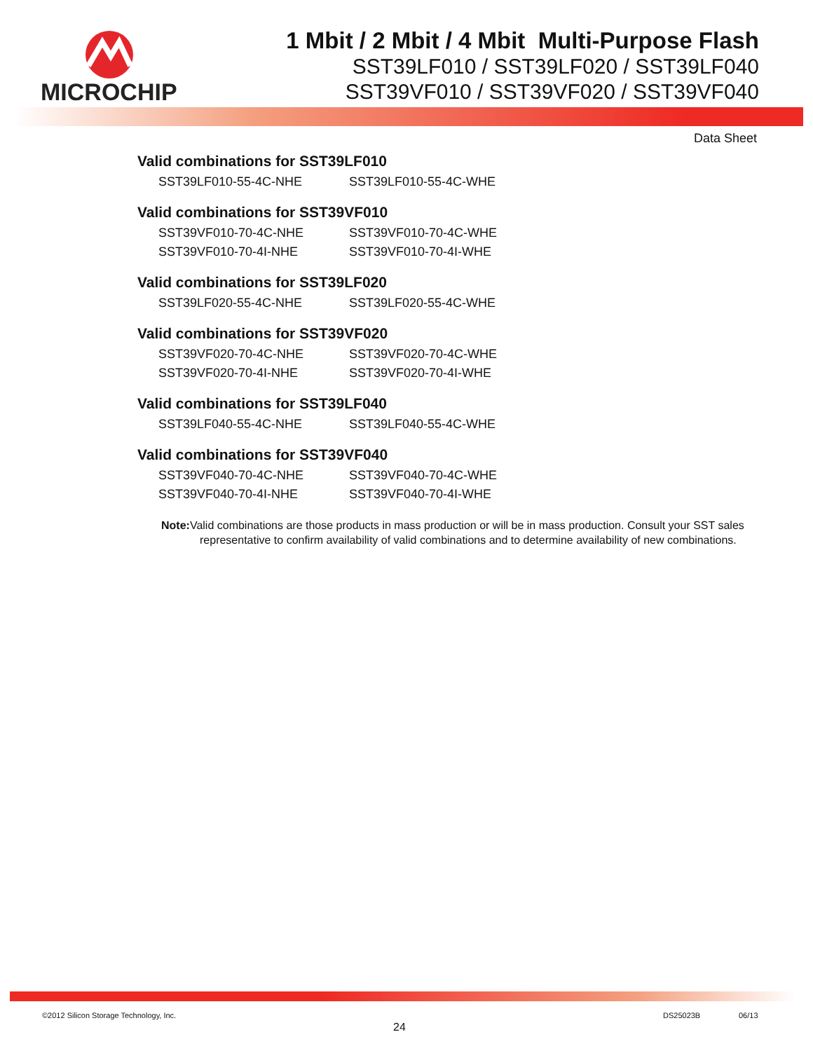MICROCHIP
1 Mbit / 2 Mbit / 4 Mbit Multi-Purpose Flash
SST39LF010 / SST39LF020 / SST39LF040
SST39VF010 / SST39VF020 / SST39VF040
Data Sheet
Valid combinations for SST39LF010
| SST39LF010-55-4C-NHE | SST39LF010-55-4C-WHE |
Valid combinations for SST39VF010
| SST39VF010-70-4C-NHE | SST39VF010-70-4C-WHE |
| SST39VF010-70-4I-NHE | SST39VF010-70-4I-WHE |
Valid combinations for SST39LF020
| SST39LF020-55-4C-NHE | SST39LF020-55-4C-WHE |
Valid combinations for SST39VF020
| SST39VF020-70-4C-NHE | SST39VF020-70-4C-WHE |
| SST39VF020-70-4I-NHE | SST39VF020-70-4I-WHE |
Valid combinations for SST39LF040
| SST39LF040-55-4C-NHE | SST39LF040-55-4C-WHE |
Valid combinations for SST39VF040
| SST39VF040-70-4C-NHE | SST39VF040-70-4C-WHE |
| SST39VF040-70-4I-NHE | SST39VF040-70-4I-WHE |
Note: Valid combinations are those products in mass production or will be in mass production. Consult your SST sales representative to confirm availability of valid combinations and to determine availability of new combinations.
©2012 Silicon Storage Technology, Inc.
24
DS25023B 06/13